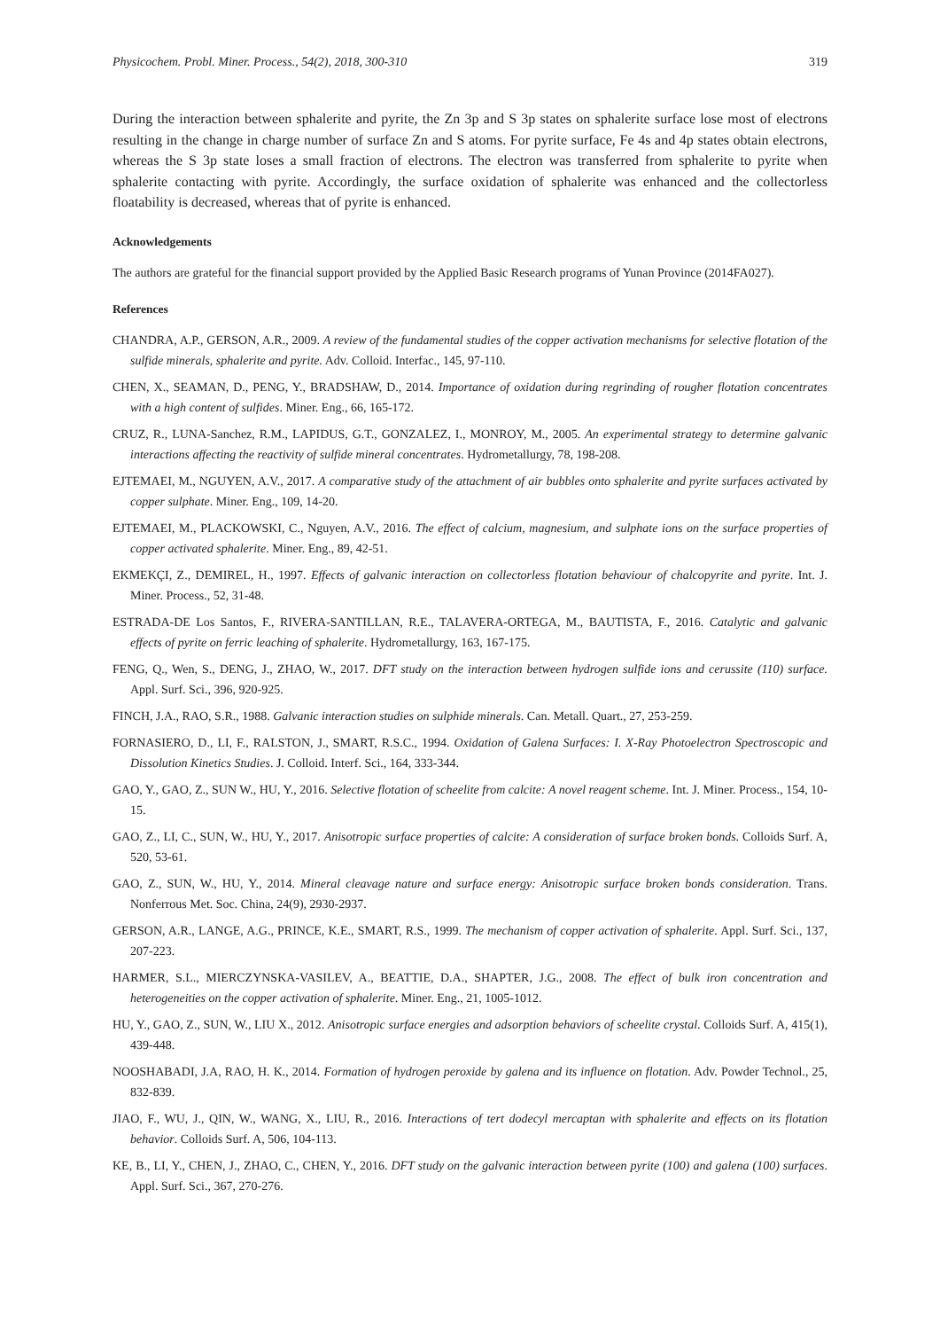Physicochem. Probl. Miner. Process., 54(2), 2018, 300-310 319
During the interaction between sphalerite and pyrite, the Zn 3p and S 3p states on sphalerite surface lose most of electrons resulting in the change in charge number of surface Zn and S atoms. For pyrite surface, Fe 4s and 4p states obtain electrons, whereas the S 3p state loses a small fraction of electrons. The electron was transferred from sphalerite to pyrite when sphalerite contacting with pyrite. Accordingly, the surface oxidation of sphalerite was enhanced and the collectorless floatability is decreased, whereas that of pyrite is enhanced.
Acknowledgements
The authors are grateful for the financial support provided by the Applied Basic Research programs of Yunan Province (2014FA027).
References
CHANDRA, A.P., GERSON, A.R., 2009. A review of the fundamental studies of the copper activation mechanisms for selective flotation of the sulfide minerals, sphalerite and pyrite. Adv. Colloid. Interfac., 145, 97-110.
CHEN, X., SEAMAN, D., PENG, Y., BRADSHAW, D., 2014. Importance of oxidation during regrinding of rougher flotation concentrates with a high content of sulfides. Miner. Eng., 66, 165-172.
CRUZ, R., LUNA-Sanchez, R.M., LAPIDUS, G.T., GONZALEZ, I., MONROY, M., 2005. An experimental strategy to determine galvanic interactions affecting the reactivity of sulfide mineral concentrates. Hydrometallurgy, 78, 198-208.
EJTEMAEI, M., NGUYEN, A.V., 2017. A comparative study of the attachment of air bubbles onto sphalerite and pyrite surfaces activated by copper sulphate. Miner. Eng., 109, 14-20.
EJTEMAEI, M., PLACKOWSKI, C., Nguyen, A.V., 2016. The effect of calcium, magnesium, and sulphate ions on the surface properties of copper activated sphalerite. Miner. Eng., 89, 42-51.
EKMEKÇI, Z., DEMIREL, H., 1997. Effects of galvanic interaction on collectorless flotation behaviour of chalcopyrite and pyrite. Int. J. Miner. Process., 52, 31-48.
ESTRADA-DE Los Santos, F., RIVERA-SANTILLAN, R.E., TALAVERA-ORTEGA, M., BAUTISTA, F., 2016. Catalytic and galvanic effects of pyrite on ferric leaching of sphalerite. Hydrometallurgy, 163, 167-175.
FENG, Q., Wen, S., DENG, J., ZHAO, W., 2017. DFT study on the interaction between hydrogen sulfide ions and cerussite (110) surface. Appl. Surf. Sci., 396, 920-925.
FINCH, J.A., RAO, S.R., 1988. Galvanic interaction studies on sulphide minerals. Can. Metall. Quart., 27, 253-259.
FORNASIERO, D., LI, F., RALSTON, J., SMART, R.S.C., 1994. Oxidation of Galena Surfaces: I. X-Ray Photoelectron Spectroscopic and Dissolution Kinetics Studies. J. Colloid. Interf. Sci., 164, 333-344.
GAO, Y., GAO, Z., SUN W., HU, Y., 2016. Selective flotation of scheelite from calcite: A novel reagent scheme. Int. J. Miner. Process., 154, 10-15.
GAO, Z., LI, C., SUN, W., HU, Y., 2017. Anisotropic surface properties of calcite: A consideration of surface broken bonds. Colloids Surf. A, 520, 53-61.
GAO, Z., SUN, W., HU, Y., 2014. Mineral cleavage nature and surface energy: Anisotropic surface broken bonds consideration. Trans. Nonferrous Met. Soc. China, 24(9), 2930-2937.
GERSON, A.R., LANGE, A.G., PRINCE, K.E., SMART, R.S., 1999. The mechanism of copper activation of sphalerite. Appl. Surf. Sci., 137, 207-223.
HARMER, S.L., MIERCZYNSKA-VASILEV, A., BEATTIE, D.A., SHAPTER, J.G., 2008. The effect of bulk iron concentration and heterogeneities on the copper activation of sphalerite. Miner. Eng., 21, 1005-1012.
HU, Y., GAO, Z., SUN, W., LIU X., 2012. Anisotropic surface energies and adsorption behaviors of scheelite crystal. Colloids Surf. A, 415(1), 439-448.
NOOSHABADI, J.A, RAO, H. K., 2014. Formation of hydrogen peroxide by galena and its influence on flotation. Adv. Powder Technol., 25, 832-839.
JIAO, F., WU, J., QIN, W., WANG, X., LIU, R., 2016. Interactions of tert dodecyl mercaptan with sphalerite and effects on its flotation behavior. Colloids Surf. A, 506, 104-113.
KE, B., LI, Y., CHEN, J., ZHAO, C., CHEN, Y., 2016. DFT study on the galvanic interaction between pyrite (100) and galena (100) surfaces. Appl. Surf. Sci., 367, 270-276.